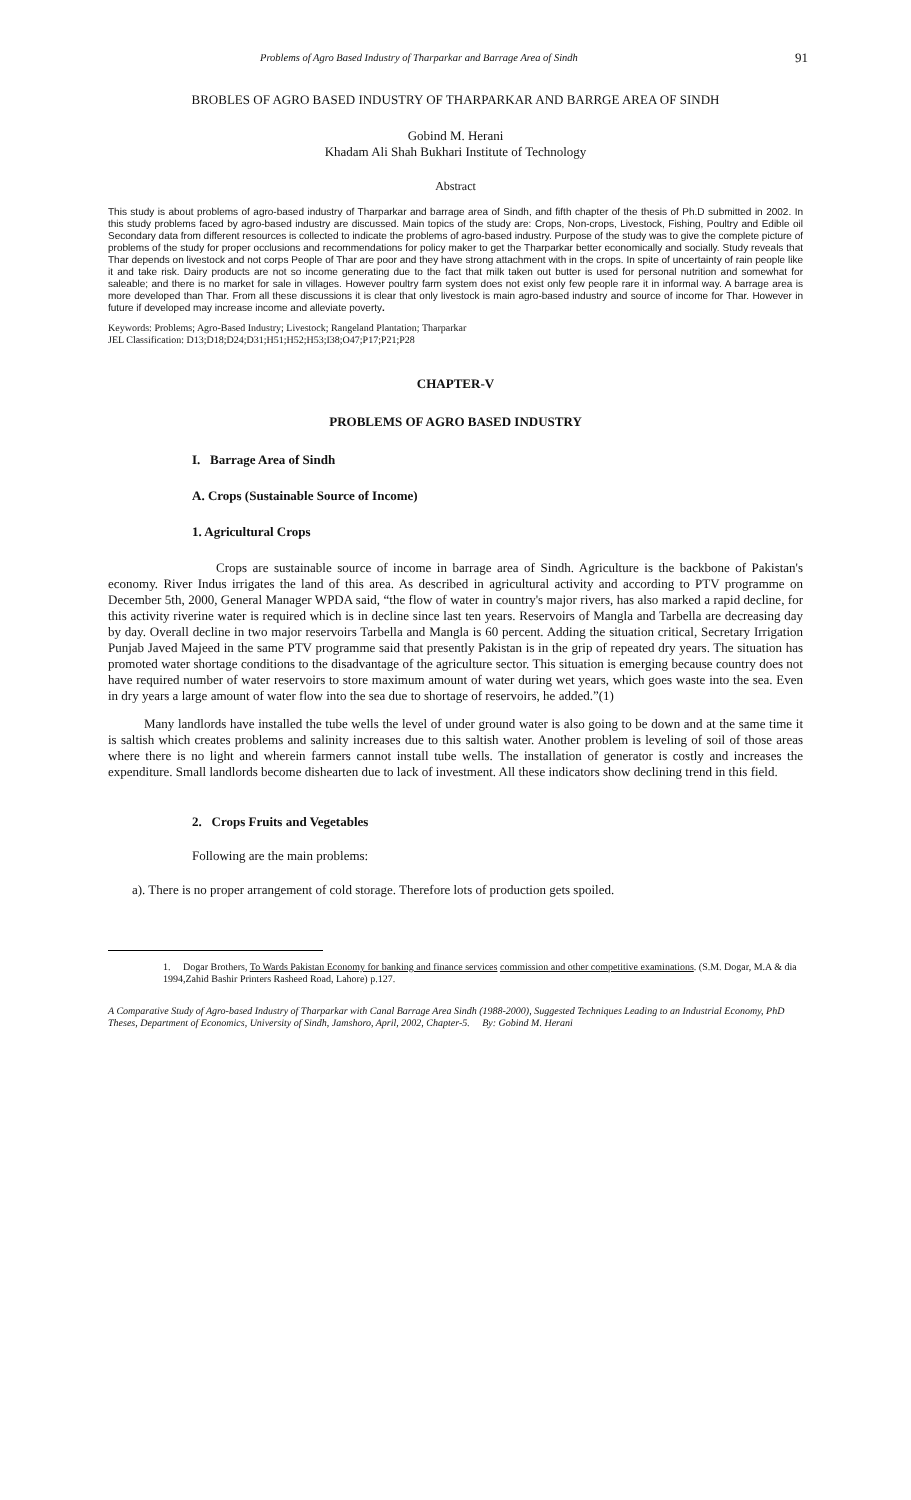Problems of Agro Based Industry of Tharparkar and Barrage Area of Sindh 91
BROBLES OF AGRO BASED INDUSTRY OF THARPARKAR AND BARRGE AREA OF SINDH
Gobind M. Herani
Khadam Ali Shah Bukhari Institute of Technology
Abstract
This study is about problems of agro-based industry of Tharparkar and barrage area of Sindh, and fifth chapter of the thesis of Ph.D submitted in 2002. In this study problems faced by agro-based industry are discussed. Main topics of the study are: Crops, Non-crops, Livestock, Fishing, Poultry and Edible oil Secondary data from different resources is collected to indicate the problems of agro-based industry. Purpose of the study was to give the complete picture of problems of the study for proper occlusions and recommendations for policy maker to get the Tharparkar better economically and socially. Study reveals that Thar depends on livestock and not corps People of Thar are poor and they have strong attachment with in the crops. In spite of uncertainty of rain people like it and take risk. Dairy products are not so income generating due to the fact that milk taken out butter is used for personal nutrition and somewhat for saleable; and there is no market for sale in villages. However poultry farm system does not exist only few people rare it in informal way. A barrage area is more developed than Thar. From all these discussions it is clear that only livestock is main agro-based industry and source of income for Thar. However in future if developed may increase income and alleviate poverty.
Keywords: Problems; Agro-Based Industry; Livestock; Rangeland Plantation; Tharparkar
JEL Classification: D13;D18;D24;D31;H51;H52;H53;I38;O47;P17;P21;P28
CHAPTER-V
PROBLEMS OF AGRO BASED INDUSTRY
I. Barrage Area of Sindh
A. Crops (Sustainable Source of Income)
1. Agricultural Crops
Crops are sustainable source of income in barrage area of Sindh. Agriculture is the backbone of Pakistan's economy. River Indus irrigates the land of this area. As described in agricultural activity and according to PTV programme on December 5th, 2000, General Manager WPDA said, “the flow of water in country's major rivers, has also marked a rapid decline, for this activity riverine water is required which is in decline since last ten years. Reservoirs of Mangla and Tarbella are decreasing day by day. Overall decline in two major reservoirs Tarbella and Mangla is 60 percent. Adding the situation critical, Secretary Irrigation Punjab Javed Majeed in the same PTV programme said that presently Pakistan is in the grip of repeated dry years. The situation has promoted water shortage conditions to the disadvantage of the agriculture sector. This situation is emerging because country does not have required number of water reservoirs to store maximum amount of water during wet years, which goes waste into the sea. Even in dry years a large amount of water flow into the sea due to shortage of reservoirs, he added.”(1)
Many landlords have installed the tube wells the level of under ground water is also going to be down and at the same time it is saltish which creates problems and salinity increases due to this saltish water. Another problem is leveling of soil of those areas where there is no light and wherein farmers cannot install tube wells. The installation of generator is costly and increases the expenditure. Small landlords become dishearten due to lack of investment. All these indicators show declining trend in this field.
2. Crops Fruits and Vegetables
Following are the main problems:
a). There is no proper arrangement of cold storage. Therefore lots of production gets spoiled.
1. Dogar Brothers, To Wards Pakistan Economy for banking and finance services commission and other competitive examinations. (S.M. Dogar, M.A & dia 1994,Zahid Bashir Printers Rasheed Road, Lahore) p.127.
A Comparative Study of Agro-based Industry of Tharparkar with Canal Barrage Area Sindh (1988-2000), Suggested Techniques Leading to an Industrial Economy, PhD Theses, Department of Economics, University of Sindh, Jamshoro, April, 2002, Chapter-5. By: Gobind M. Herani